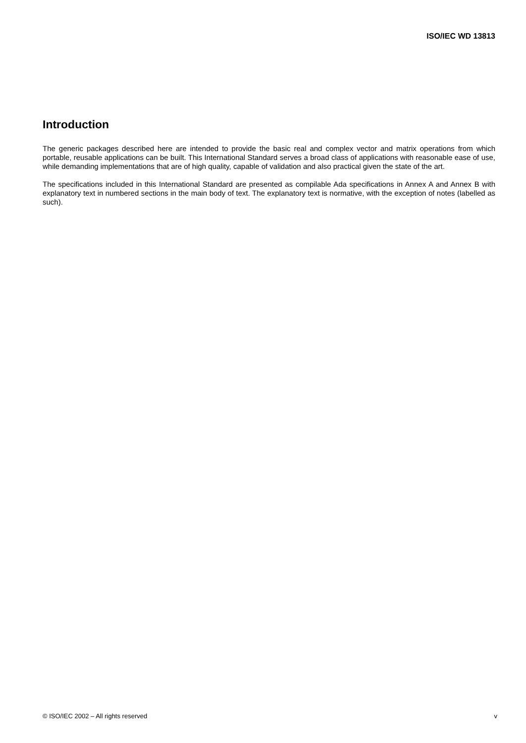ISO/IEC WD 13813
Introduction
The generic packages described here are intended to provide the basic real and complex vector and matrix operations from which portable, reusable applications can be built. This International Standard serves a broad class of applications with reasonable ease of use, while demanding implementations that are of high quality, capable of validation and also practical given the state of the art.
The specifications included in this International Standard are presented as compilable Ada specifications in Annex A and Annex B with explanatory text in numbered sections in the main body of text. The explanatory text is normative, with the exception of notes (labelled as such).
© ISO/IEC 2002 – All rights reserved v